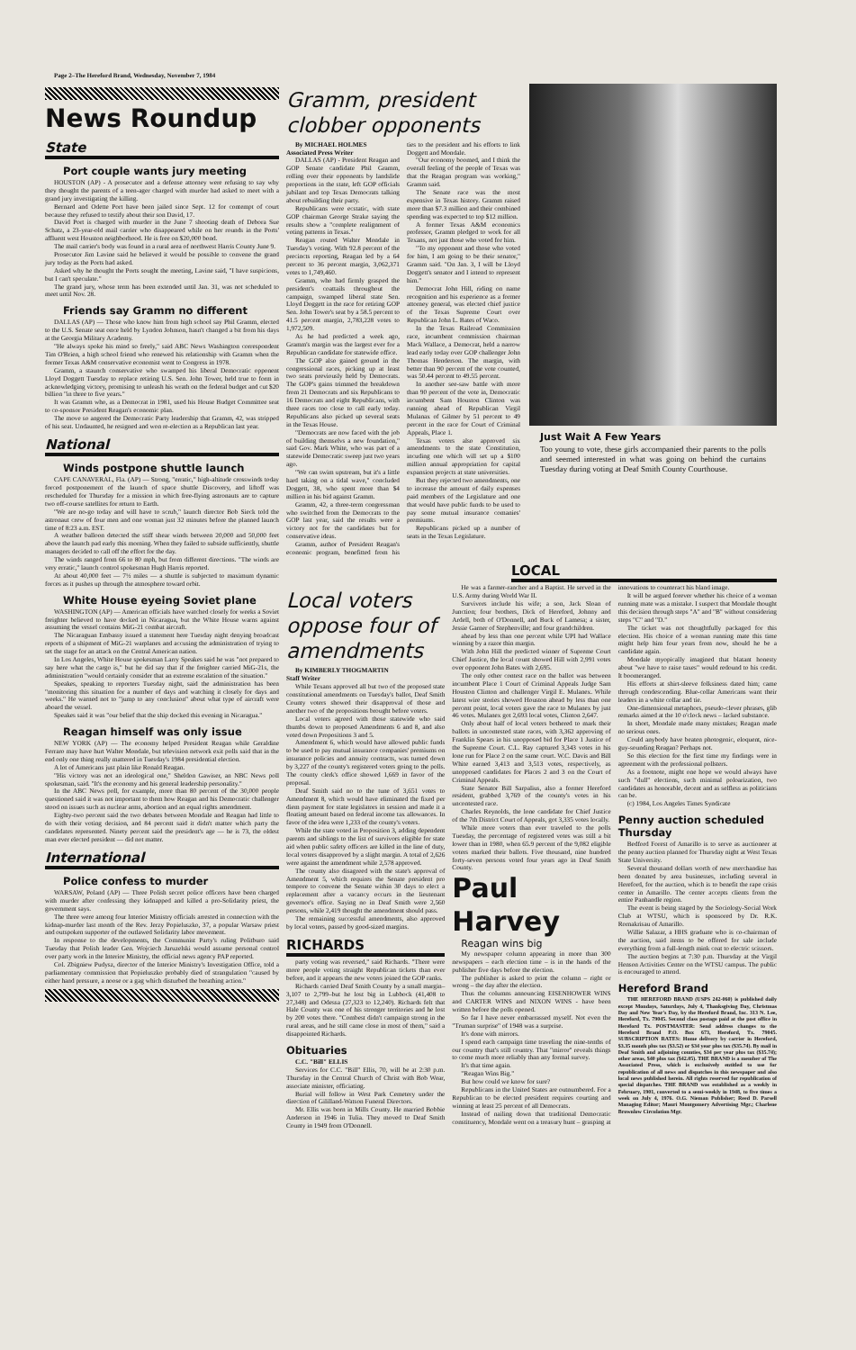Page 2–The Hereford Brand, Wednesday, November 7, 1984
News Roundup
State
Port couple wants jury meeting
HOUSTON (AP) - A prosecutor and a defense attorney were refusing to say why they thought the parents of a teen-ager charged with murder had asked to meet with a grand jury investigating the killing.
Bernard and Odette Port have been jailed since Sept. 12 for contempt of court because they refused to testify about their son David, 17.
David Port is charged with murder in the June 7 shooting death of Debora Sue Schatz, a 23-year-old mail carrier who disappeared while on her rounds in the Ports' affluent west Houston neighborhood. He is free on $20,000 bond.
The mail carrier's body was found in a rural area of northwest Harris County June 9.
Prosecutor Jim Lavine said he believed it would be possible to convene the grand jury today as the Ports had asked.
Asked why he thought the Ports sought the meeting, Lavine said, "I have suspicions, but I can't speculate."
The grand jury, whose term has been extended until Jan. 31, was not scheduled to meet until Nov. 28.
Friends say Gramm no different
DALLAS (AP) — Those who know him from high school say Phil Gramm, elected to the U.S. Senate seat once held by Lyndon Johnson, hasn't changed a bit from his days at the Georgia Military Academy.
"He always spoke his mind so freely," said ABC News Washington correspondent Tim O'Brien, a high school friend who renewed his relationship with Gramm when the former Texas A&M conservative economist went to Congress in 1978.
Gramm, a staunch conservative who swamped his liberal Democratic opponent Lloyd Doggett Tuesday to replace retiring U.S. Sen. John Tower, held true to form in acknowledging victory, promising to unleash his wrath on the federal budget and cut $20 billion "in three to five years."
It was Gramm who, as a Democrat in 1981, used his House Budget Committee seat to co-sponsor President Reagan's economic plan.
The move so angered the Democratic Party leadership that Gramm, 42, was stripped of his seat. Undaunted, he resigned and won re-election as a Republican last year.
National
Winds postpone shuttle launch
CAPE CANAVERAL, Fla. (AP) — Strong, "erratic," high-altitude crosswinds today forced postponement of the launch of space shuttle Discovery, and liftoff was rescheduled for Thursday for a mission in which free-flying astronauts are to capture two off-course satellites for return to Earth.
"We are no-go today and will have to scrub," launch director Bob Sieck told the astronaut crew of four men and one woman just 32 minutes before the planned launch time of 8:23 a.m. EST.
A weather balloon detected the stiff shear winds between 20,000 and 50,000 feet above the launch pad early this morning. When they failed to subside sufficiently, shuttle managers decided to call off the effort for the day.
The winds ranged from 66 to 80 mph, but from different directions. "The winds are very erratic," launch control spokesman Hugh Harris reported.
At about 40,000 feet — 7½ miles — a shuttle is subjected to maximum dynamic forces as it pushes up through the atmosphere toward orbit.
White House eyeing Soviet plane
WASHINGTON (AP) — American officials have watched closely for weeks a Soviet freighter believed to have docked in Nicaragua, but the White House warns against assuming the vessel contains MiG-21 combat aircraft.
The Nicaraguan Embassy issued a statement here Tuesday night denying broadcast reports of a shipment of MiG-21 warplanes and accusing the administration of trying to set the stage for an attack on the Central American nation.
In Los Angeles, White House spokesman Larry Speakes said he was "not prepared to say here what the cargo is," but he did say that if the freighter carried MiG-21s, the administration "would certainly consider that an extreme escalation of the situation."
Speakes, speaking to reporters Tuesday night, said the administration has been "monitoring this situation for a number of days and watching it closely for days and weeks." He warned not to "jump to any conclusion" about what type of aircraft were aboard the vessel.
Speakes said it was "our belief that the ship docked this evening in Nicaragua."
Reagan himself was only issue
NEW YORK (AP) — The economy helped President Reagan while Geraldine Ferraro may have hurt Walter Mondale, but television network exit polls said that in the end only one thing really mattered in Tuesday's 1984 presidential election.
A lot of Americans just plain like Ronald Reagan.
"His victory was not an ideological one," Sheldon Gawiser, an NBC News poll spokesman, said. "It's the economy and his general leadership personality."
In the ABC News poll, for example, more than 80 percent of the 30,000 people questioned said it was not important to them how Reagan and his Democratic challenger stood on issues such as nuclear arms, abortion and an equal rights amendment.
Eighty-two percent said the two debates between Mondale and Reagan had little to do with their voting decision, and 84 percent said it didn't matter which party the candidates represented. Ninety percent said the president's age — he is 73, the oldest man ever elected president — did not matter.
International
Police confess to murder
WARSAW, Poland (AP) — Three Polish secret police officers have been charged with murder after confessing they kidnapped and killed a pro-Solidarity priest, the government says.
The three were among four Interior Ministry officials arrested in connection with the kidnap-murder last month of the Rev. Jerzy Popieluszko, 37, a popular Warsaw priest and outspoken supporter of the outlawed Solidarity labor movement.
In response to the developments, the Communist Party's ruling Politburo said Tuesday that Polish leader Gen. Wojciech Jaruzelski would assume personal control over party work in the Interior Ministry, the official news agency PAP reported.
Col. Zbigniew Pudysz, director of the Interior Ministry's Investigation Office, told a parliamentary commission that Popieluszko probably died of strangulation "caused by either hand pressure, a noose or a gag which disturbed the breathing action."
Gramm, president clobber opponents
By MICHAEL HOLMES
Associated Press Writer
DALLAS (AP) - President Reagan and GOP Senate candidate Phil Gramm, rolling over their opponents by landslide proportions in the state, left GOP officials jubilant and top Texas Democrats talking about rebuilding their party.
Republicans were ecstatic, with state GOP chairman George Strake saying the results show a "complete realignment of voting patterns in Texas."
Reagan routed Walter Mondale in Tuesday's voting. With 92.8 percent of the precincts reporting, Reagan led by a 64 percent to 36 percent margin, 3,062,371 votes to 1,749,460.
Gramm, who had firmly grasped the president's coattails throughout the campaign, swamped liberal state Sen. Lloyd Doggett in the race for retiring GOP Sen. John Tower's seat by a 58.5 percent to 41.5 percent margin, 2,783,228 votes to 1,972,509.
As he had predicted a week ago, Gramm's margin was the largest ever for a Republican candidate for statewide office.
The GOP also gained ground in the congressional races, picking up at least two seats previously held by Democrats. The GOP's gains trimmed the breakdown from 21 Democrats and six Republicans to 16 Democrats and eight Republicans, with three races too close to call early today. Republicans also picked up several seats in the Texas House.
"Democrats are now faced with the job of building themselvs a new foundation," said Gov. Mark White, who was part of a statewide Democratic sweep just two years ago.
"We can swim upstream, but it's a little hard taking on a tidal wave," concluded Doggett, 38, who spent more than $4 million in his bid against Gramm.
Gramm, 42, a three-term congressman who switched from the Democrats to the GOP last year, said the results were a victory not for the candidates but for conservative ideas.
Gramm, author of President Reagan's economic program, benefitted from his ties to the president and his efforts to link Doggett and Mondale.
"Our economy boomed, and I think the overall feeling of the people of Texas was that the Reagan program was working," Gramm said.
The Senate race was the most expensive in Texas history. Gramm raised more than $7.3 million and their combined spending was expected to top $12 million.
A former Texas A&M economics professor, Gramm pledged to work for all Texans, not just those who voted for him.
"To my opponent and those who voted for him, I am going to be their senator," Gramm said. "On Jan. 3, I will be Lloyd Doggett's senator and I intend to represent him."
Democrat John Hill, riding on name recognition and his experience as a former attorney general, was elected chief justice of the Texas Supreme Court over Republican John L. Bates of Waco.
In the Texas Railroad Commission race, incumbent commission chairman Mack Wallace, a Democrat, held a narrow lead early today over GOP challenger John Thomas Henderson. The margin, with better than 90 percent of the vote counted, was 50.44 percent to 49.55 percent.
In another see-saw battle with more than 90 percent of the vote in, Democratic incumbent Sam Houston Clinton was running ahead of Republican Virgil Mulanax of Gilmer by 51 percent to 49 percent in the race for Court of Criminal Appeals, Place 1.
Texas voters also approved six amendments to the state Constitution, incuding one which will set up a $100 million annual appropriation for capital expansion projects at state universities.
But they rejected two amendments, one to increase the amount of daily expenses paid members of the Legislature and one that would have public funds to be used to pay some mutual insurance comanies' premiums.
Republicans picked up a number of seats in the Texas Legislature.
Just Wait A Few Years
Too young to vote, these girls accompanied their parents to the polls and seemed interested in what was going on behind the curtains Tuesday during voting at Deaf Smith County Courthouse.
LOCAL
Local voters oppose four of amendments
By KIMBERLY THOGMARTIN
Staff Writer
While Texans approved all but two of the proposed state constitutional amendments on Tuesday's ballot, Deaf Smith County voters showed their disapproval of those and another two of the propositions brought before voters.
Local voters agreed with those statewide who said thumbs down to proposed Amendments 6 and 8, and also voted down Propositions 3 and 5.
Amendment 6, which would have allowed public funds to be used to pay mutual insurance companies' premiums on insurance policies and annuity contracts, was turned down by 3,227 of the county's registered voters going to the polls. The county clerk's office showed 1,669 in favor of the proposal.
Deaf Smith said no to the tune of 3,651 votes to Amendment 8, which would have eliminated the fixed per diem payment for state legislators in session and made it a floating amount based on federal income tax allowances. In favor of the idea were 1,233 of the county's voters.
While the state voted in Proposition 3, adding dependent parents and siblings to the list of survivors eligible for state aid when public safety officers are killed in the line of duty, local voters disapproved by a slight margin. A total of 2,626 were against the amendment while 2,578 approved.
The county also disagreed with the state's approval of Amendment 5, which requires the Senate president pro tempore to convene the Senate within 30 days to elect a replacement after a vacancy occurs in the lieutenant governor's office. Saying no in Deaf Smith were 2,560 persons, while 2,419 thought the amendment should pass.
The remaining successful amendments, also approved by local voters, passed by good-sized margins.
RICHARDS
party voting was reversed," said Richards. "There were more people voting straight Republican tickets than ever before, and it appears the new voters joined the GOP ranks.
Richards carried Deaf Smith County by a small margin–3,107 to 2,799–but he lost big in Lubbock (41,408 to 27,348) and Odessa (27,323 to 12,240). Richards felt that Hale County was one of his stronger territories and he lost by 200 votes there. "Combest didn't campaign strong in the rural areas, and he still came close in most of them," said a disappointed Richards.
Obituaries
C.C. "Bill" ELLIS
Services for C.C. "Bill" Ellis, 70, will be at 2:30 p.m. Thursday in the Central Church of Christ with Bob Wear, associate minister, officiating.
Burial will follow in West Park Cemetery under the direction of Gililland-Watson Funeral Directors.
Mr. Ellis was born in Mills County. He married Bobbie Anderson in 1946 in Tulia. They moved to Deaf Smith County in 1949 from O'Donnell.
He was a farmer-rancher and a Baptist. He served in the U.S. Army during World War II.
Survivors include his wife; a son, Jack Sloan of Junction; four brothers, Dick of Hereford, Johnny and Ardell, both of O'Donnell, and Buck of Lamesa; a sister, Jessie Garner of Stephenville; and four grandchildren.
ahead by less than one percent while UPI had Wallace winning by a razor thin margin.
With John Hill the predicted winner of Supreme Court Chief Justice, the local count showed Hill with 2,991 votes over opponent John Bates with 2,695.
The only other contest race on the ballot was between incumbent Place 1 Court of Criminal Appeals Judge Sam Houston Clinton and challenger Virgil E. Mulanex. While latest wire stories showed Houston ahead by less than one percent point, local voters gave the race to Mulanex by just 46 votes. Mulanex got 2,693 local votes, Clinton 2,647.
Only about half of local voters bothered to mark their ballots in uncontested state races, with 3,362 approving of Franklin Spears in his unopposed bid for Place 1 Justice of the Supreme Court. C.L. Ray captured 3,343 votes in his lone run for Place 2 on the same court. W.C. Davis and Bill White earned 3,413 and 3,513 votes, respectively, as unopposed candidates for Places 2 and 3 on the Court of Criminal Appeals.
State Senator Bill Sarpalius, also a former Hereford resident, grabbed 3,769 of the county's votes in his uncontested race.
Charles Reynolds, the lone candidate for Chief Justice of the 7th District Court of Appeals, got 3,335 votes locally.
While more voters than ever traveled to the polls Tuesday, the percentage of registered votes was still a bit lower than in 1980, when 65.9 percent of the 9,082 eligible voters marked their ballots. Five thousand, nine hundred forty-seven persons voted four years ago in Deaf Smith County.
Paul Harvey
Reagan wins big
My newspaper column appearing in more than 300 newspapers – each election time – is in the hands of the publisher five days before the election.
The publisher is asked to print the column – right or wrong – the day after the election.
Thus the columns announcing EISENHOWER WINS and CARTER WINS and NIXON WINS - have been written before the polls opened.
So far I have never embarrassed myself. Not even the "Truman surprise" of 1948 was a surprise.
It's done with mirrors.
I spend each campaign time traveling the nine-tenths of our country that's still country. That "mirror" reveals things to come much more reliably than any formal survey.
It's that time again.
"Reagan Wins Big."
But how could we know for sure?
Republicans in the United States are outnumbered. For a Republican to be elected president requires courting and winning at least 25 percent of all Democrats.
Instead of nailing down that traditional Democratic constituency, Mondale went on a treasury hunt – grasping at innovations to counteract his bland image.
It will be argued forever whether his choice of a woman running mate was a mistake. I suspect that Mondale thought this decision through steps "A" and "B" without considering steps "C" and "D."
The ticket was not thoughtfully packaged for this election. His choice of a woman running mate this time might help him four years from now, should he be a candidate again.
Mondale myopically imagined that blatant honesty about "we have to raise taxes" would redound to his credit. It boomeranged.
His efforts at shirt-sleeve folksiness dated him; came through condescending. Blue-collar Americans want their leaders in a white collar and tie.
One-dimensional metaphors, pseudo-clever phrases, glib remarks aimed at the 10 o'clock news – lacked substance.
In short, Mondale made many mistakes; Reagan made no serious ones.
Could anybody have beaten photogenic, eloquent, nice-guy-sounding Reagan? Perhaps not.
So this election for the first time my findings were in agreement with the professional pollsters.
As a footnote, might one hope we would always have such "dull" elections, such minimal poloarization, two candidates as honorable, decent and as selfless as politicians can be.
(c) 1984, Los Angeles Times Syndicate
Penny auction scheduled Thursday
Bedford Forest of Amarillo is to serve as auctioneer at the penny auction planned for Thursday night at West Texas State University.
Several thousand dollars worth of new merchandise has been donated by area businesses, including several in Hereford, for the auction, which is to benefit the rape crisis center in Amarillo. The center accepts clients from the entire Panhandle region.
The event is being staged by the Sociology-Social Work Club at WTSU, which is sponsored by Dr. R.K. Rornakrisau of Amarillo.
Willie Salazar, a HHS graduate who is co-chairman of the auction, said items to be offered for sale include everything from a full-length mink coat to electric scissors.
The auction begins at 7:30 p.m. Thursday at the Virgil Henson Activities Center on the WTSU campus. The public is encouraged to attend.
Hereford Brand
THE HEREFORD BRAND (USPS 242-060) is published daily except Mondays, Saturdays, July 4, Thanksgiving Day, Christmas Day and New Year's Day, by the Hereford Brand, Inc. 313 N. Lee, Hereford, Tx. 79045. Second class postage paid at the post office in Hereford Tx. POSTMASTER: Send address changes to the Hereford Brand P.O. Box 673, Hereford, Tx. 79045. SUBSCRIPTION RATES: Home delivery by carrier in Hereford, $3.35 month plus tax ($3.52) or $34 year plus tax ($35.74). By mail in Deaf Smith and adjoining counties, $34 per year plus tax ($35.74); other areas, $40 plus tax ($42.05). THE BRAND is a member of The Associated Press, which is exclusively entitled to use for republication of all news and dispatches in this newspaper and also local news published herein. All rights reserved for republication of special dispatches. THE BRAND was established as a weekly in February, 1901, converted to a semi-weekly in 1948, to five times a week on July 4, 1976. O.G. Nieman Publisher; Reed D. Parsell Managing Editor; Mauri Montgomery Advertising Mgr.; Charlene Brownlow Circulation Mgr.